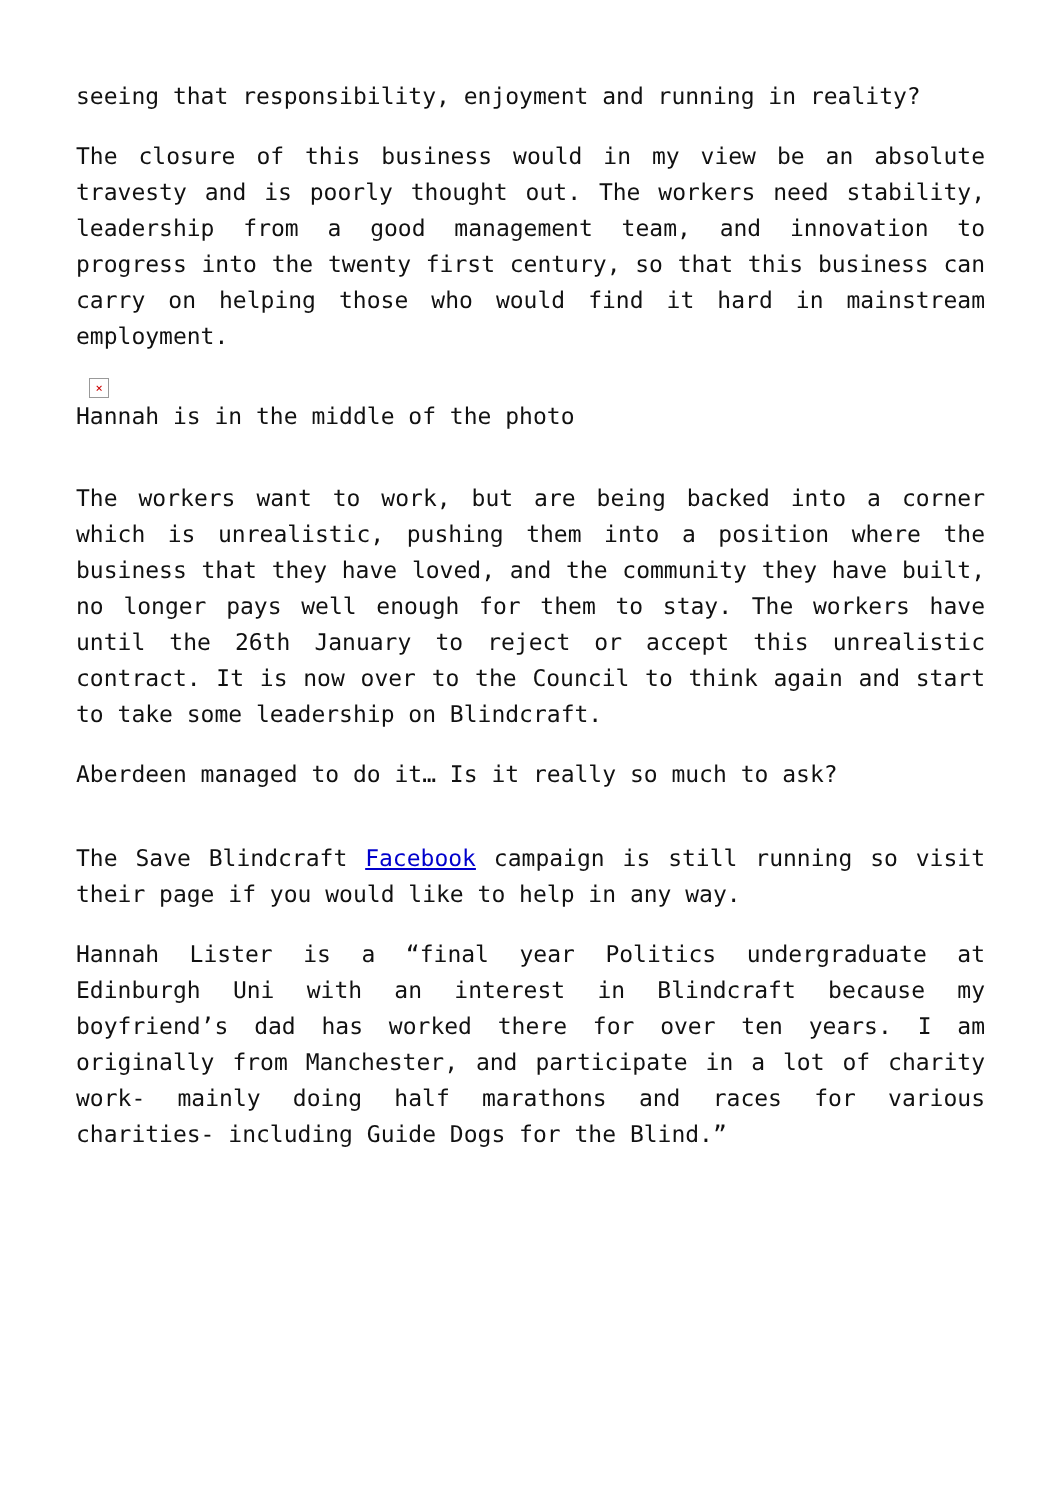seeing that responsibility, enjoyment and running in reality?
The closure of this business would in my view be an absolute travesty and is poorly thought out. The workers need stability, leadership from a good management team, and innovation to progress into the twenty first century, so that this business can carry on helping those who would find it hard in mainstream employment.
×
Hannah is in the middle of the photo
The workers want to work, but are being backed into a corner which is unrealistic, pushing them into a position where the business that they have loved, and the community they have built, no longer pays well enough for them to stay. The workers have until the 26th January to reject or accept this unrealistic contract. It is now over to the Council to think again and start to take some leadership on Blindcraft.
Aberdeen managed to do it… Is it really so much to ask?
The Save Blindcraft Facebook campaign is still running so visit their page if you would like to help in any way.
Hannah Lister is a “final year Politics undergraduate at Edinburgh Uni with an interest in Blindcraft because my boyfriend’s dad has worked there for over ten years. I am originally from Manchester, and participate in a lot of charity work- mainly doing half marathons and races for various charities- including Guide Dogs for the Blind.”